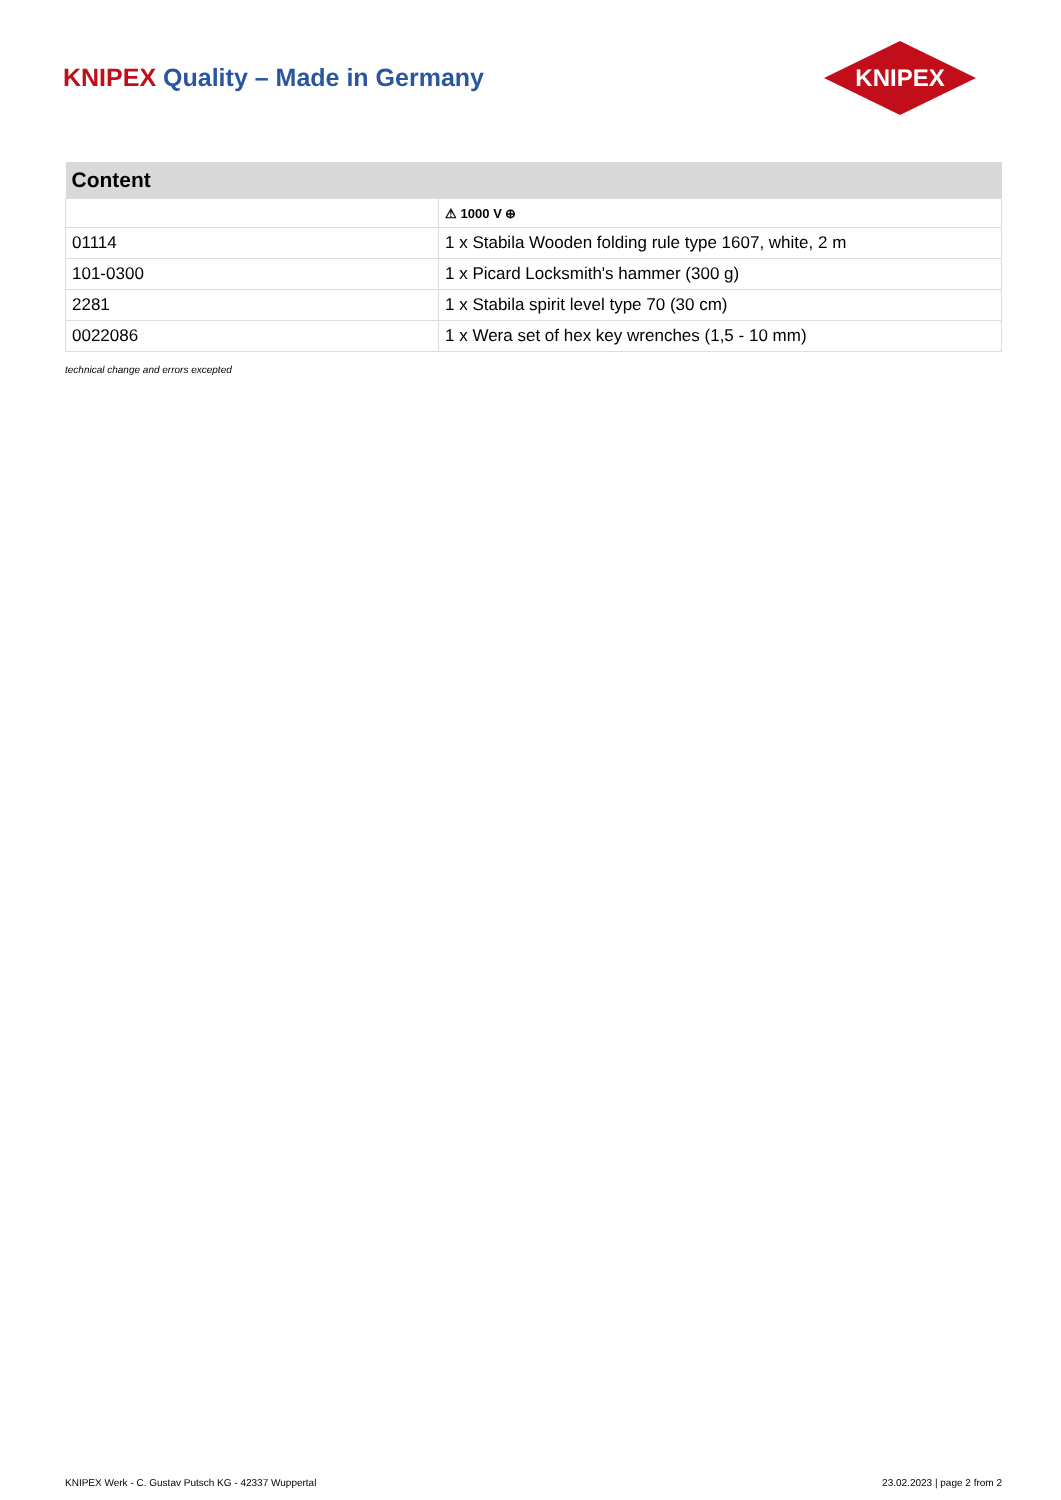KNIPEX Quality – Made in Germany
KNIPEX
| Content | |
| --- | --- |
| | ⚠ 1000 V ⊕ |
| 01114 | 1 x Stabila Wooden folding rule type 1607, white, 2 m |
| 101-0300 | 1 x Picard Locksmith's hammer (300 g) |
| 2281 | 1 x Stabila spirit level type 70 (30 cm) |
| 0022086 | 1 x Wera set of hex key wrenches (1,5 - 10 mm) |
technical change and errors excepted
KNIPEX Werk - C. Gustav Putsch KG - 42337 Wuppertal 23.02.2023 | page 2 from 2